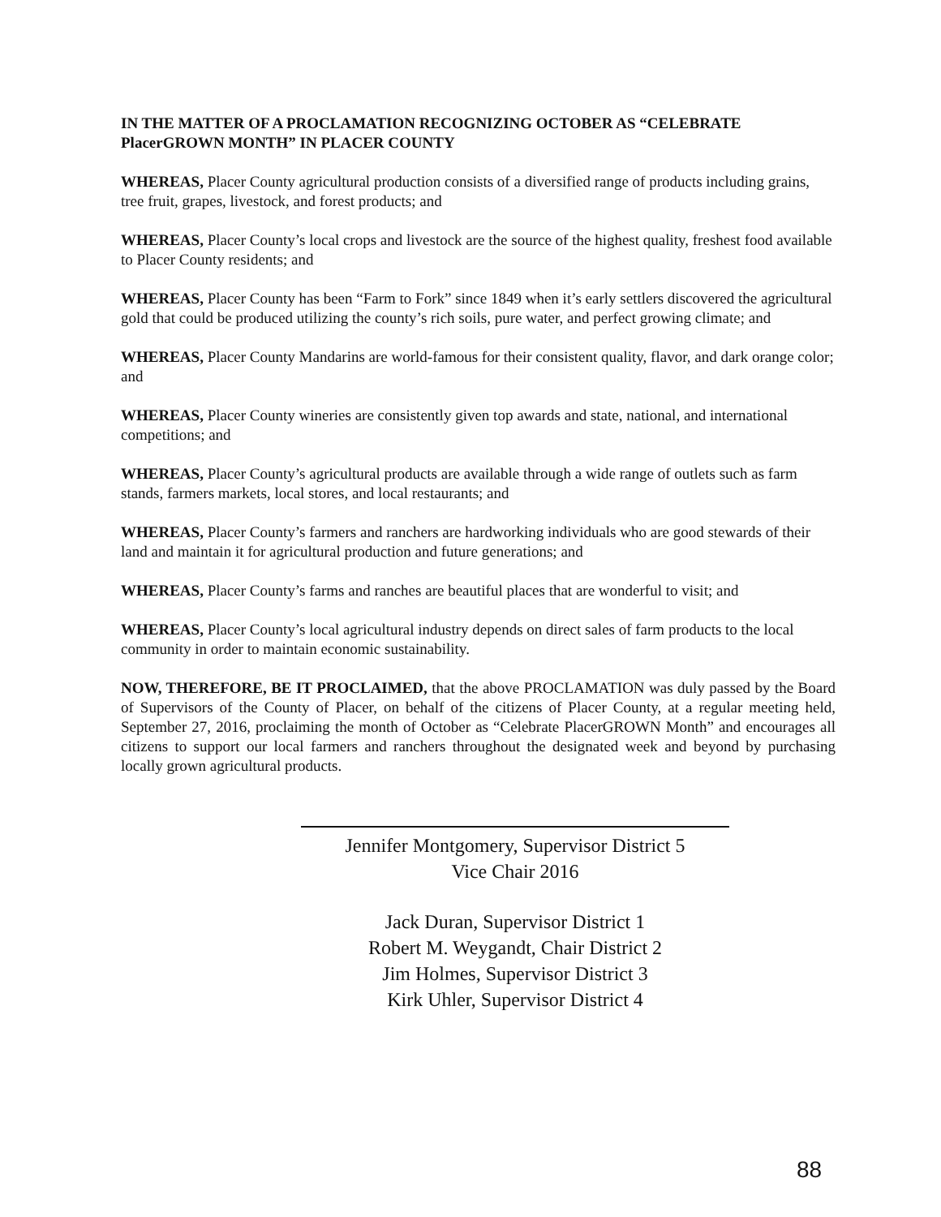IN THE MATTER OF A PROCLAMATION RECOGNIZING OCTOBER AS “CELEBRATE PlacerGROWN MONTH” IN PLACER COUNTY
WHEREAS, Placer County agricultural production consists of a diversified range of products including grains, tree fruit, grapes, livestock, and forest products; and
WHEREAS, Placer County’s local crops and livestock are the source of the highest quality, freshest food available to Placer County residents; and
WHEREAS, Placer County has been “Farm to Fork” since 1849 when it’s early settlers discovered the agricultural gold that could be produced utilizing the county’s rich soils, pure water, and perfect growing climate; and
WHEREAS, Placer County Mandarins are world-famous for their consistent quality, flavor, and dark orange color; and
WHEREAS, Placer County wineries are consistently given top awards and state, national, and international competitions; and
WHEREAS, Placer County’s agricultural products are available through a wide range of outlets such as farm stands, farmers markets, local stores, and local restaurants; and
WHEREAS, Placer County’s farmers and ranchers are hardworking individuals who are good stewards of their land and maintain it for agricultural production and future generations; and
WHEREAS, Placer County’s farms and ranches are beautiful places that are wonderful to visit; and
WHEREAS, Placer County’s local agricultural industry depends on direct sales of farm products to the local community in order to maintain economic sustainability.
NOW, THEREFORE, BE IT PROCLAIMED, that the above PROCLAMATION was duly passed by the Board of Supervisors of the County of Placer, on behalf of the citizens of Placer County, at a regular meeting held, September 27, 2016, proclaiming the month of October as “Celebrate PlacerGROWN Month” and encourages all citizens to support our local farmers and ranchers throughout the designated week and beyond by purchasing locally grown agricultural products.
Jennifer Montgomery, Supervisor District 5
Vice Chair 2016
Jack Duran, Supervisor District 1
Robert M. Weygandt, Chair District 2
Jim Holmes, Supervisor District 3
Kirk Uhler, Supervisor District 4
88